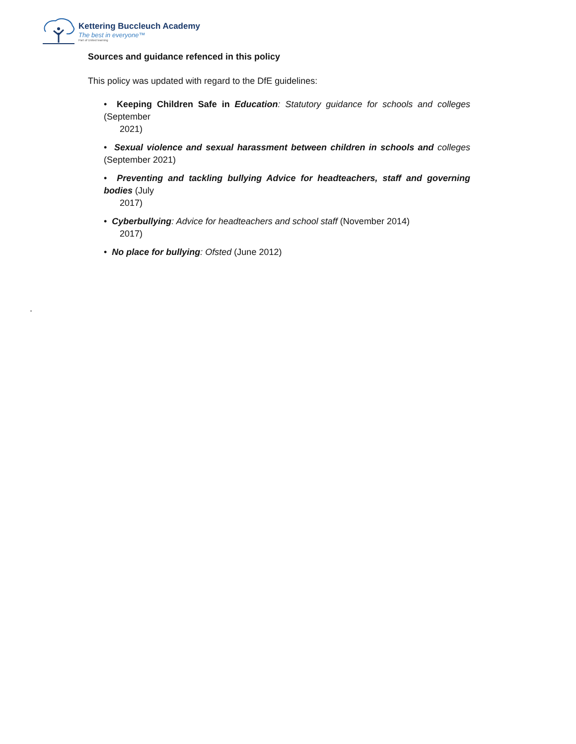Kettering Buccleuch Academy
The best in everyone™
Part of United learning
Sources and guidance refenced in this policy
This policy was updated with regard to the DfE guidelines:
• Keeping Children Safe in Education: Statutory guidance for schools and colleges (September
2021)
• Sexual violence and sexual harassment between children in schools and colleges (September 2021)
• Preventing and tackling bullying Advice for headteachers, staff and governing bodies (July
2017)
• Cyberbullying: Advice for headteachers and school staff (November 2014)
2017)
• No place for bullying: Ofsted (June 2012)
.